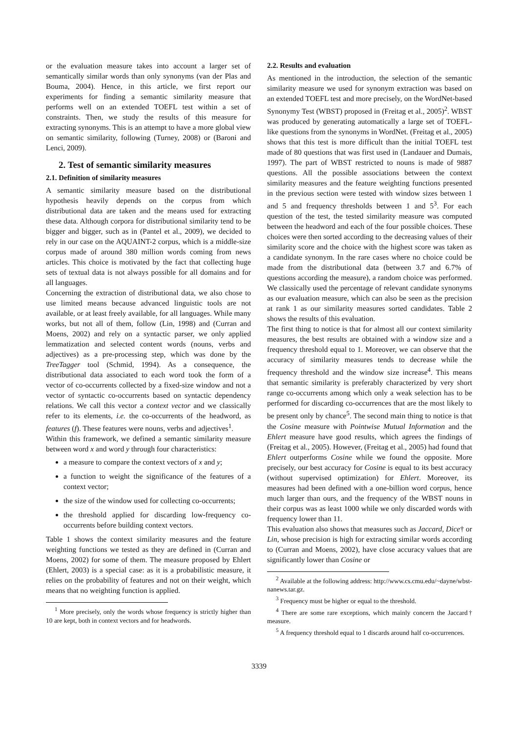or the evaluation measure takes into account a larger set of semantically similar words than only synonyms (van der Plas and Bouma, 2004). Hence, in this article, we first report our experiments for finding a semantic similarity measure that performs well on an extended TOEFL test within a set of constraints. Then, we study the results of this measure for extracting synonyms. This is an attempt to have a more global view on semantic similarity, following (Turney, 2008) or (Baroni and Lenci, 2009).
2. Test of semantic similarity measures
2.1. Definition of similarity measures
A semantic similarity measure based on the distributional hypothesis heavily depends on the corpus from which distributional data are taken and the means used for extracting these data. Although corpora for distributional similarity tend to be bigger and bigger, such as in (Pantel et al., 2009), we decided to rely in our case on the AQUAINT-2 corpus, which is a middle-size corpus made of around 380 million words coming from news articles. This choice is motivated by the fact that collecting huge sets of textual data is not always possible for all domains and for all languages.
Concerning the extraction of distributional data, we also chose to use limited means because advanced linguistic tools are not available, or at least freely available, for all languages. While many works, but not all of them, follow (Lin, 1998) and (Curran and Moens, 2002) and rely on a syntactic parser, we only applied lemmatization and selected content words (nouns, verbs and adjectives) as a pre-processing step, which was done by the TreeTagger tool (Schmid, 1994). As a consequence, the distributional data associated to each word took the form of a vector of co-occurrents collected by a fixed-size window and not a vector of syntactic co-occurrents based on syntactic dependency relations. We call this vector a context vector and we classically refer to its elements, i.e. the co-occurrents of the headword, as features (f). These features were nouns, verbs and adjectives<sup>1</sup>.
Within this framework, we defined a semantic similarity measure between word x and word y through four characteristics:
a measure to compare the context vectors of x and y;
a function to weight the significance of the features of a context vector;
the size of the window used for collecting co-occurrents;
the threshold applied for discarding low-frequency co-occurrents before building context vectors.
Table 1 shows the context similarity measures and the feature weighting functions we tested as they are defined in (Curran and Moens, 2002) for some of them. The measure proposed by Ehlert (Ehlert, 2003) is a special case: as it is a probabilistic measure, it relies on the probability of features and not on their weight, which means that no weighting function is applied.
<sup>1</sup> More precisely, only the words whose frequency is strictly higher than 10 are kept, both in context vectors and for headwords.
2.2. Results and evaluation
As mentioned in the introduction, the selection of the semantic similarity measure we used for synonym extraction was based on an extended TOEFL test and more precisely, on the WordNet-based Synonymy Test (WBST) proposed in (Freitag et al., 2005)<sup>2</sup>. WBST was produced by generating automatically a large set of TOEFL-like questions from the synonyms in WordNet. (Freitag et al., 2005) shows that this test is more difficult than the initial TOEFL test made of 80 questions that was first used in (Landauer and Dumais, 1997). The part of WBST restricted to nouns is made of 9887 questions. All the possible associations between the context similarity measures and the feature weighting functions presented in the previous section were tested with window sizes between 1 and 5 and frequency thresholds between 1 and 5<sup>3</sup>. For each question of the test, the tested similarity measure was computed between the headword and each of the four possible choices. These choices were then sorted according to the decreasing values of their similarity score and the choice with the highest score was taken as a candidate synonym. In the rare cases where no choice could be made from the distributional data (between 3.7 and 6.7% of questions according the measure), a random choice was performed. We classically used the percentage of relevant candidate synonyms as our evaluation measure, which can also be seen as the precision at rank 1 as our similarity measures sorted candidates. Table 2 shows the results of this evaluation.
The first thing to notice is that for almost all our context similarity measures, the best results are obtained with a window size and a frequency threshold equal to 1. Moreover, we can observe that the accuracy of similarity measures tends to decrease while the frequency threshold and the window size increase<sup>4</sup>. This means that semantic similarity is preferably characterized by very short range co-occurrents among which only a weak selection has to be performed for discarding co-occurrences that are the most likely to be present only by chance<sup>5</sup>. The second main thing to notice is that the Cosine measure with Pointwise Mutual Information and the Ehlert measure have good results, which agrees the findings of (Freitag et al., 2005). However, (Freitag et al., 2005) had found that Ehlert outperforms Cosine while we found the opposite. More precisely, our best accuracy for Cosine is equal to its best accuracy (without supervised optimization) for Ehlert. Moreover, its measures had been defined with a one-billion word corpus, hence much larger than ours, and the frequency of the WBST nouns in their corpus was as least 1000 while we only discarded words with frequency lower than 11.
This evaluation also shows that measures such as Jaccard, Dice† or Lin, whose precision is high for extracting similar words according to (Curran and Moens, 2002), have close accuracy values that are significantly lower than Cosine or
<sup>2</sup> Available at the following address: http://www.cs.cmu.edu/~dayne/wbst-nanews.tar.gz.
<sup>3</sup> Frequency must be higher or equal to the threshold.
<sup>4</sup> There are some rare exceptions, which mainly concern the Jaccard† measure.
<sup>5</sup> A frequency threshold equal to 1 discards around half co-occurrences.
3339